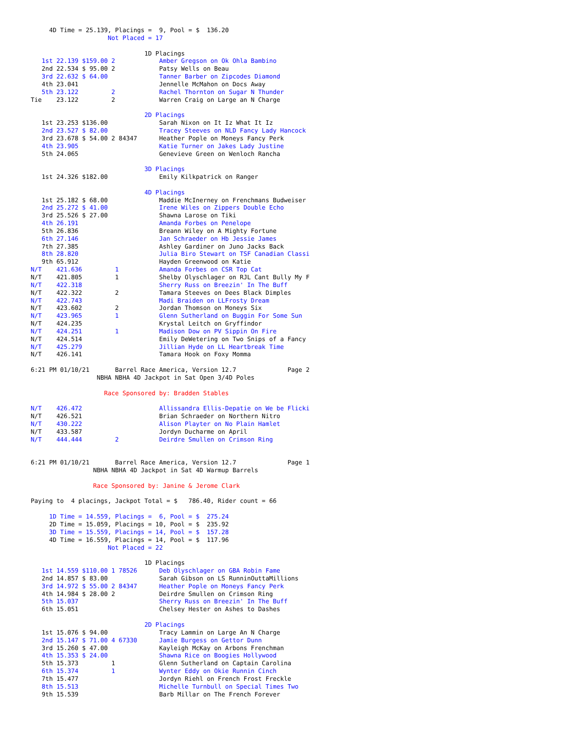4D Time = 25.139, Placings =  9, Pool = $  136.20
                     Not Placed = 17

                               1D Placings
   1st 22.139 $159.00 2            Amber Gregson on Ok Ohla Bambino
   2nd 22.534 $ 95.00 2            Patsy Wells on Beau
   3rd 22.632 $ 64.00              Tanner Barber on Zipcodes Diamond
   4th 23.041                      Jennelle McMahon on Docs Away
   5th 23.122         2            Rachel Thornton on Sugar N Thunder
Tie    23.122         2            Warren Craig on Large an N Charge

                               2D Placings
   1st 23.253 $136.00              Sarah Nixon on It Iz What It Iz
   2nd 23.527 $ 82.00              Tracey Steeves on NLD Fancy Lady Hancock
   3rd 23.678 $ 54.00 2 84347      Heather Pople on Moneys Fancy Perk
   4th 23.905                      Katie Turner on Jakes Lady Justine
   5th 24.065                      Genevieve Green on Wenloch Rancha

                               3D Placings
   1st 24.326 $182.00              Emily Kilkpatrick on Ranger

                               4D Placings
   1st 25.182 $ 68.00              Maddie McInerney on Frenchmans Budweiser
   2nd 25.272 $ 41.00              Irene Wiles on Zippers Double Echo
   3rd 25.526 $ 27.00              Shawna Larose on Tiki
   4th 26.191                      Amanda Forbes on Penelope
   5th 26.836                      Breann Wiley on A Mighty Fortune
   6th 27.146                      Jan Schraeder on Hb Jessie James
   7th 27.385                      Ashley Gardiner on Juno Jacks Back
   8th 28.820                      Julia Biro Stewart on TSF Canadian Classi
   9th 65.912                      Hayden Greenwood on Katie
N/T    421.636         1           Amanda Forbes on CSR Top Cat
N/T    421.805         1           Shelby Olyschlager on RJL Cant Bully My F
N/T    422.318                     Sherry Russ on Breezin' In The Buff
N/T    422.322         2           Tamara Steeves on Dees Black Dimples
N/T    422.743                     Madi Braiden on LLFrosty Dream
N/T    423.602         2           Jordan Thomson on Moneys Six
N/T    423.965         1           Glenn Sutherland on Buggin For Some Sun
N/T    424.235                     Krystal Leitch on Gryffindor
N/T    424.251         1           Madison Dow on PV Sippin On Fire
N/T    424.514                     Emily DeWetering on Two Snips of a Fancy
N/T    425.279                     Jillian Hyde on LL Heartbreak Time
N/T    426.141                     Tamara Hook on Foxy Momma

6:21 PM 01/10/21       Barrel Race America, Version 12.7              Page 2
                  NBHA NBHA 4D Jackpot in Sat Open 3/4D Poles

                    Race Sponsored by: Bradden Stables

N/T    426.472                     Allissandra Ellis-Depatie on We be Flicki
N/T    426.521                     Brian Schraeder on Northern Nitro
N/T    430.222                     Alison Playter on No Plain Hamlet
N/T    433.587                     Jordyn Ducharme on April
N/T    444.444         2           Deirdre Smullen on Crimson Ring


6:21 PM 01/10/21       Barrel Race America, Version 12.7              Page 1
                 NBHA NBHA 4D Jackpot in Sat 4D Warmup Barrels

                 Race Sponsored by: Janine & Jerome Clark

Paying to  4 placings, Jackpot Total = $   786.40, Rider count = 66

     1D Time = 14.559, Placings =  6, Pool = $  275.24
     2D Time = 15.059, Placings = 10, Pool = $  235.92
     3D Time = 15.559, Placings = 14, Pool = $  157.28
     4D Time = 16.559, Placings = 14, Pool = $  117.96
                     Not Placed = 22

                               1D Placings
   1st 14.559 $110.00 1 78526      Deb Olyschlager on GBA Robin Fame
   2nd 14.857 $ 83.00              Sarah Gibson on LS RunninOuttaMillions
   3rd 14.972 $ 55.00 2 84347      Heather Pople on Moneys Fancy Perk
   4th 14.984 $ 28.00 2            Deirdre Smullen on Crimson Ring
   5th 15.037                      Sherry Russ on Breezin' In The Buff
   6th 15.051                      Chelsey Hester on Ashes to Dashes

                               2D Placings
   1st 15.076 $ 94.00              Tracy Lammin on Large An N Charge
   2nd 15.147 $ 71.00 4 67330      Jamie Burgess on Gettor Dunn
   3rd 15.260 $ 47.00              Kayleigh McKay on Arbons Frenchman
   4th 15.353 $ 24.00              Shawna Rice on Boogies Hollywood
   5th 15.373         1            Glenn Sutherland on Captain Carolina
   6th 15.374         1            Wynter Eddy on Okie Runnin Cinch
   7th 15.477                      Jordyn Riehl on French Frost Freckle
   8th 15.513                      Michelle Turnbull on Special Times Two
   9th 15.539                      Barb Millar on The French Forever